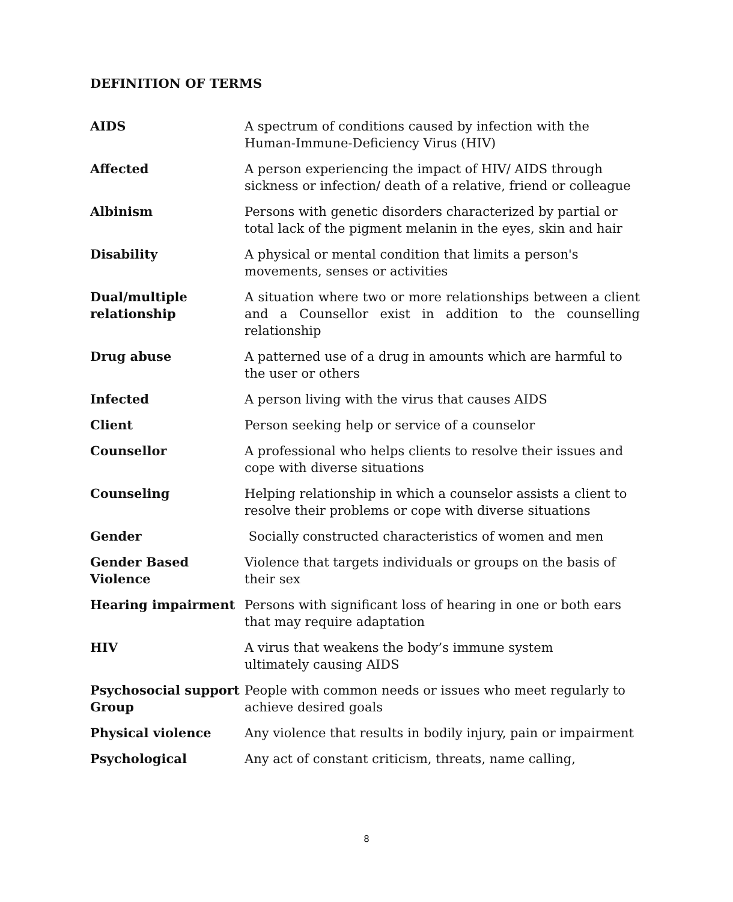DEFINITION OF TERMS
| AIDS | A spectrum of conditions caused by infection with the Human-Immune-Deficiency Virus (HIV) |
| Affected | A person experiencing the impact of HIV/ AIDS through sickness or infection/ death of a relative, friend or colleague |
| Albinism | Persons with genetic disorders characterized by partial or total lack of the pigment melanin in the eyes, skin and hair |
| Disability | A physical or mental condition that limits a person's movements, senses or activities |
| Dual/multiple relationship | A situation where two or more relationships between a client and a Counsellor exist in addition to the counselling relationship |
| Drug abuse | A patterned use of a drug in amounts which are harmful to the user or others |
| Infected | A person living with the virus that causes AIDS |
| Client | Person seeking help or service of a counselor |
| Counsellor | A professional who helps clients to resolve their issues and cope with diverse situations |
| Counseling | Helping relationship in which a counselor assists a client to resolve their problems or cope with diverse situations |
| Gender | Socially constructed characteristics of women and men |
| Gender Based Violence | Violence that targets individuals or groups on the basis of their sex |
| Hearing impairment | Persons with significant loss of hearing in one or both ears that may require adaptation |
| HIV | A virus that weakens the body’s immune system ultimately causing AIDS |
| Psychosocial support Group | People with common needs or issues who meet regularly to achieve desired goals |
| Physical violence | Any violence that results in bodily injury, pain or impairment |
| Psychological | Any act of constant criticism, threats, name calling, |
8